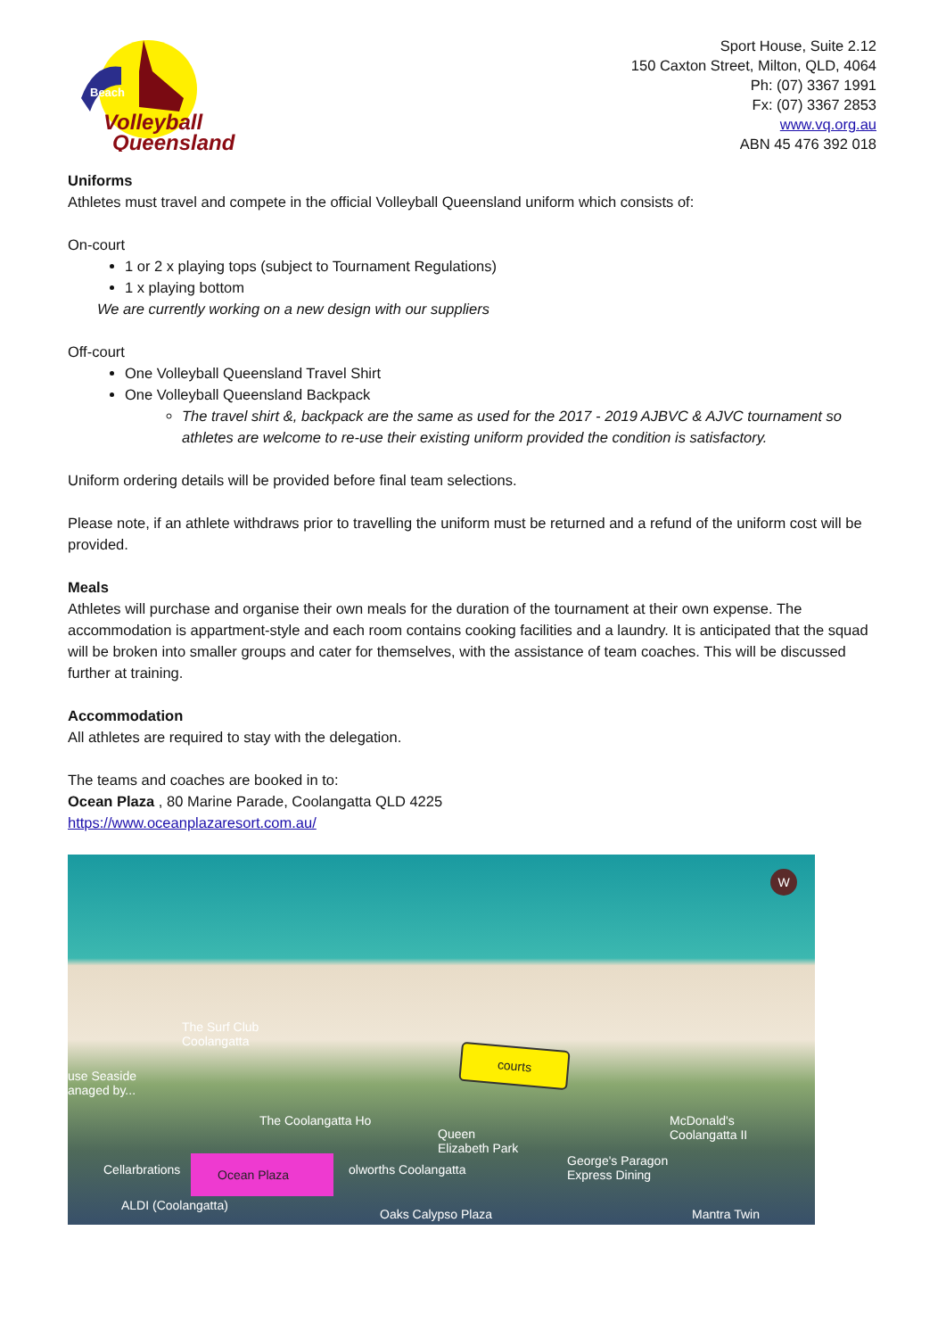Beach
Volleyball
Queensland
Sport House, Suite 2.12
150 Caxton Street, Milton, QLD, 4064
Ph: (07) 3367 1991
Fx: (07) 3367 2853
www.vq.org.au
ABN 45 476 392 018
Uniforms
Athletes must travel and compete in the official Volleyball Queensland uniform which consists of:
On-court
1 or 2 x playing tops (subject to Tournament Regulations)
1 x playing bottom
We are currently working on a new design with our suppliers
Off-court
One Volleyball Queensland Travel Shirt
One Volleyball Queensland Backpack
The travel shirt &, backpack are the same as used for the 2017 - 2019 AJBVC & AJVC tournament so athletes are welcome to re-use their existing uniform provided the condition is satisfactory.
Uniform ordering details will be provided before final team selections.
Please note, if an athlete withdraws prior to travelling the uniform must be returned and a refund of the uniform cost will be provided.
Meals
Athletes will purchase and organise their own meals for the duration of the tournament at their own expense. The accommodation is appartment-style and each room contains cooking facilities and a laundry. It is anticipated that the squad will be broken into smaller groups and cater for themselves, with the assistance of team coaches. This will be discussed further at training.
Accommodation
All athletes are required to stay with the delegation.
The teams and coaches are booked in to:
Ocean Plaza , 80 Marine Parade, Coolangatta QLD 4225
https://www.oceanplazaresort.com.au/
W
The Surf Club
Coolangatta
use Seaside
anaged by...
courts
The Coolangatta Ho
Queen
Elizabeth Park
McDonald's
Coolangatta II
Cellarbrations
Ocean Plaza
olworths Coolangatta
George's Paragon
Express Dining
ALDI (Coolangatta)
Oaks Calypso Plaza Mantra Twin